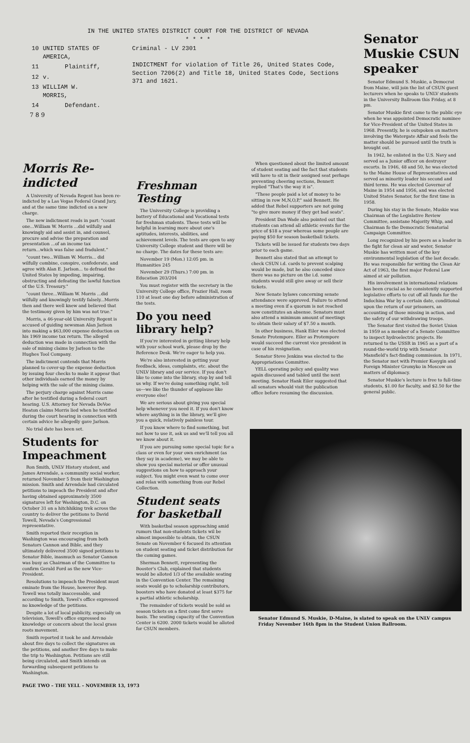IN THE UNITED STATES DISTRICT COURT FOR THE DISTRICT OF NEVADA
* * * *
| 10 | UNITED STATES OF AMERICA, | Criminal - LV 2301 INDICTMENT for violation of Title 26, United States Code, Section 7206(2) and Title 18, United States Code, Sections 371 and 1621. |
| 11 | Plaintiff, | |
| 12 | v. | |
| 13 | WILLIAM W. MORRIS, | |
| 14 | Defendant. | |
7 8 9
Morris Re-indicted
A University of Nevada Regent has been re-indicted by a Las Vegas Federal Grand Jury, and at the same time indicted on a new charge.
The new indictment reads in part: "count one...William W. Morris ...did wilfully and knowingly aid and assist in, and counsel, procure and advise the preparation and presentation ...of an income tax return...which was false and fradulent."
"count two...William W. Morris... did wilfully combine, conspire, confederate, and agree with Alan E. Jarlson... to defraud the United States by impeding, impairing, obstructing and defeating the lawful function of the U.S. Treasury."
"count three...William W. Morris ...did wilfully and knowingly testify falsely...Morris then and there well knew and believed that the testimony given by him was not true."
Morris, a 46-year-old University Regent is accused of guiding newsman Alan Jarlson into making a $63,000 expense deduction on his 1969 income tax return. The alleged deduction was made in connection with the sale of mining claims by Jarlson to the Hughes Tool Company.
The indictment contends that Morris planned to cover-up the expense deduction by issuing four checks to make it appear that other individuals earned the money by helping with the sale of the mining claims.
The perjury charge against Morris came after he testified during a federal court hearing. U.S. Attorney for Nevada DeVoe Heaton claims Morris lied when he testified during the court hearing in connection with certain advice he allegedly gave Jarlson.
No trial date has been set.
Students for Impeachment
Ron Smith, UNLV History student, and James Arrendale, a community social worker, returned November 5 from their Washington mission. Smith and Arrendale had circulated petitions to impeach the President and after having obtained approximately 3500 signatures left for Washington, D.C. on October 31 on a hitchhiking trek across the country to deliver the petitions to David Towell, Nevada's Congressional representative.
Smith reported their reception in Washington was encouraging from both Senators Cannon and Bible, and they ultimately delivered 3500 signed petitions to Senator Bible, inasmuch as Senator Cannon was busy as Chairman of the Committee to confirm Gerald Ford as the new Vice-President.
Resolutions to impeach the President must eminate from the House, however Rep. Towell was totally inaccessable, and according to Smith, Towel's office expressed no knowledge of the petitions.
Despite a lot of local publicity, especially on television, Towell's office expressed no knowledge or concern about the local grass roots movement.
Smith reported it took he and Arrendale about five days to collect the signatures on the petitions, and another five days to make the trip to Washington. Petitions are still being circulated, and Smith intends on forwarding subsequent petitions to Washington.
Freshman Testing
The University College is providing a battery of Educational and Vocational tests for freshman students. These tests will be helpful in learning more about one's aptitudes, interests, abilities, and achievement levels. The tests are open to any University College student and there will be no charge. The dates for these tests are:
November 19 (Mon.) 12:05 pm. in Humanities 245
November 29 (Thurs.) 7:00 pm. in Education 203/204
You must register with the secretary in the University College office, Frazier Hall, room 110 at least one day before administration of the tests.
Do you need library help?
If you're interested in getting library help with your school work, please drop by the Reference Desk. We're eager to help you.
We're also interested in getting your feedback, ideas, complaints, etc. about the UNLV library and our service. If you don't like to come into the library, stop by and tell us why. If we're doing something right, tell us---we like the thunder of applause like everyone else!
We are serious about giving you special help whenever you need it. If you don't know where anything is in the library, we'll give you a quick, relatively painless tour.
If you know where to find something, but not how to use it, ask us and we'll tell you all we know about it.
If you are pursuing some special topic for a class or even for your own enrichment (as they say in academe), we may be able to show you special material or offer unusual suggestions on how to approach your subject. You might even want to come over and relax with something from our Rebel Collection.
Student seats for basketball
With basketbal season approaching amid rumors that non-students tickets wil be almost impossible to obtain, the CSUN Senate on November 6 focused its attention on student seating and ticket distribution for the coming games.
Sherman Bennett, representing the Booster's Club, explained that students would be alloted 1/3 of the available seating in the Convention Center. The remaining seats would go to scholarship contributors, boosters who have donated at least $375 for a partial athletic scholarship.
The remainder of tickets would be sold as season tickets on a first come first serve basis. The seating capacity of the Convention Center is 6200. 2000 tickets would be alloted for CSUN members.
When questioned about the limited amount of student seating and the fact that students will have to sit in their assigned seat perhaps preventing cheering sections, Bennett replied "That's the way it is".
"These people paid a lot of money to be sitting in row M,N,O,P," said Bennett. He added that Rebel supporters are not going "to give more money if they get bad seats".
President Dan Wade also pointed out that students can attend all athletic events for the price of $18 a year whereas some people are paying $50 for season basketball tickets.
Tickets will be issued for students two days prior to each game.
Bennett also stated that an attempt to check CSUN i.d. cards to prevent scalping would be made, but he also conceded since there was no picture on the i.d. some students would still give away or sell their tickets.
New Senate bylaws concerning senate attendance were approved. Failure to attend a meeting even if a quorum is not reached now constitutes an absense. Senators must also attend a minimum amount of meetings to obtain their salary of $7.50 a month.
In other business, Hank Eiler was elected Senate Protempore. Eiler as Protempore would succeed the current vice president in case of his resignation.
Senator Steve Jenkins was elected to the Appropriations Committee.
YELL operating policy and quality was again discussed and tabled until the next meeting. Senator Hank Eiler suggested that all senators whould visit the publication office before resuming the discussion.
Senator Muskie CSUN speaker
Senator Edmund S. Muskie, a Democrat from Maine, will join the list of CSUN guest lecturers when he speaks to UNLV students in the University Ballroom this Friday, at 8 pm.
Senator Muskie first came to the public eye when he was appointed Democratic nominee for Vice-President of the United States in 1968. Presently, he is outspoken on matters involving the Watergate Affair and feels the matter should be pursued until the truth is brought out.
In 1942, he enlisted in the U.S. Navy and served as a Junior officer on destroyer escorts. In 1946, 48 and 50, he was elected to the Maine House of Representatives and served as minority leader his second and third terms. He was elected Governor of Maine in 1954 and 1956, and was elected United States Senator, for the first time in 1958.
During his stay in the Senate, Muskie was Chairman of the Legislative Review Committee, assistane Majority Whip, and Chairman fo the Democratic Senatorial Campaign Committee.
Long recognized by his peers as a leader in the fight for clean air and water, Senator Muskie has written most of the key environmental legislation of the last decade. He was responsible for writing the Clean Air Act of 1963, the first major Federal Law aimed at air pollution.
His involvement in international relations has been crucial as he consistently supported legislative efforts to cut off all funds for the Indochina War by a certain date, conditional upon the return of our prisoners, an accounting of those missing in action, and the safety of our withdrawing troops.
The Senator first visited the Soviet Union in 1959 as a member of a Senate Committee to inspect hydroelectric projects. He returned to the USSR in 1965 as a part of a round-the-world trip with Senator Mansfield's fact-finding commission. In 1971, the Senator met with Premier Kosygin and Foreign Minister Gromyko in Moscow on matters of diplomacy.
Senator Muskie's lecture is free to full-time students, $1.00 for faculty, and $2.50 for the general public.
Senator Edmund S. Muskie, D-Maine, is slated to speak on the UNLV campus Friday November 16th 8pm in the Student Union Ballroom.
PAGE TWO – THE YELL – NOVEMBER 13, 1973